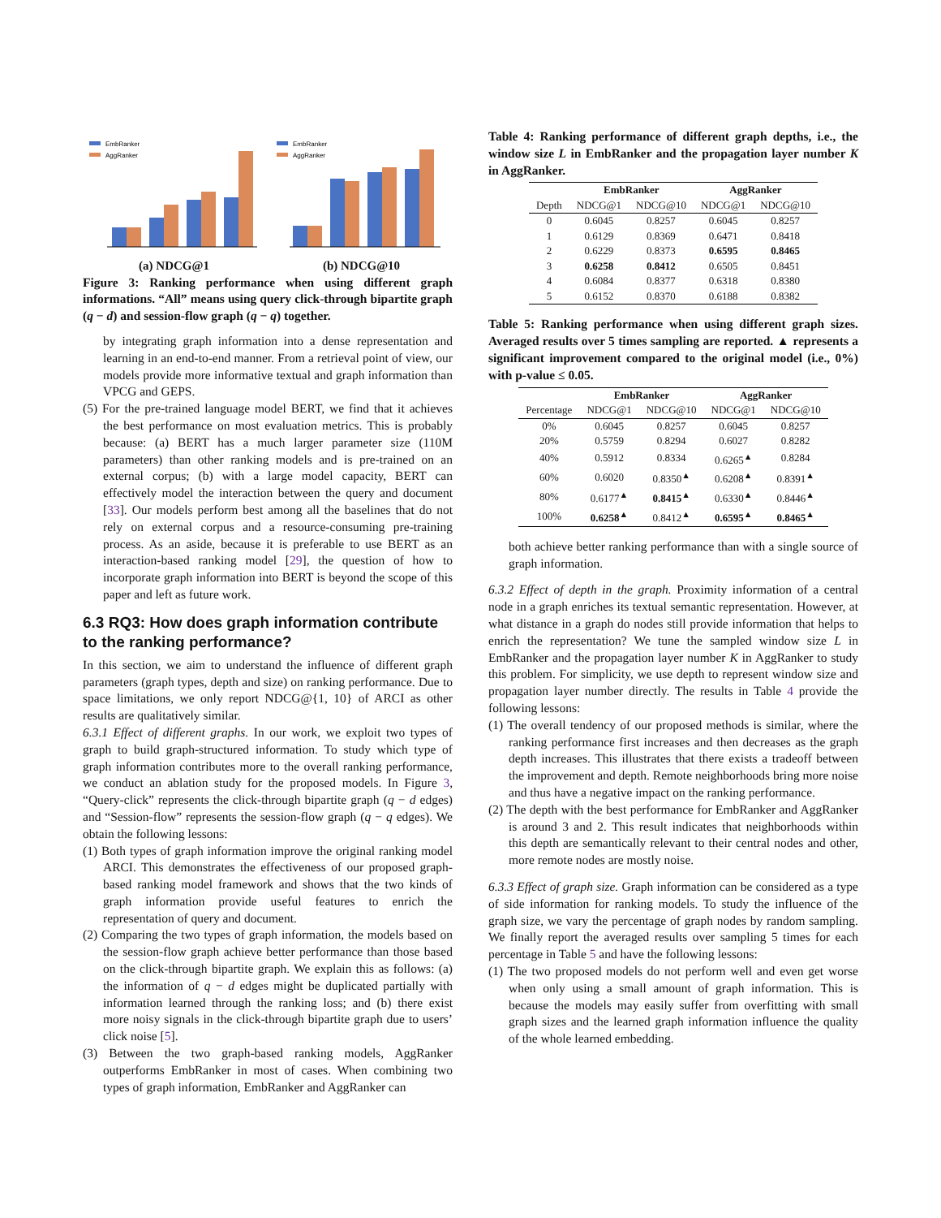EmbRanker
AggRanker
(a) NDCG@1
EmbRanker
AggRanker
(b) NDCG@10
Figure 3: Ranking performance when using different graph informations. “All” means using query click-through bipartite graph (q − d) and session-flow graph (q − q) together.
by integrating graph information into a dense representation and learning in an end-to-end manner. From a retrieval point of view, our models provide more informative textual and graph information than VPCG and GEPS.
(5) For the pre-trained language model BERT, we find that it achieves the best performance on most evaluation metrics. This is probably because: (a) BERT has a much larger parameter size (110M parameters) than other ranking models and is pre-trained on an external corpus; (b) with a large model capacity, BERT can effectively model the interaction between the query and document [33]. Our models perform best among all the baselines that do not rely on external corpus and a resource-consuming pre-training process. As an aside, because it is preferable to use BERT as an interaction-based ranking model [29], the question of how to incorporate graph information into BERT is beyond the scope of this paper and left as future work.
6.3 RQ3: How does graph information contribute to the ranking performance?
In this section, we aim to understand the influence of different graph parameters (graph types, depth and size) on ranking performance. Due to space limitations, we only report NDCG@{1, 10} of ARCI as other results are qualitatively similar.
6.3.1 Effect of different graphs. In our work, we exploit two types of graph to build graph-structured information. To study which type of graph information contributes more to the overall ranking performance, we conduct an ablation study for the proposed models. In Figure 3, “Query-click” represents the click-through bipartite graph (q − d edges) and “Session-flow” represents the session-flow graph (q − q edges). We obtain the following lessons:
(1) Both types of graph information improve the original ranking model ARCI. This demonstrates the effectiveness of our proposed graph-based ranking model framework and shows that the two kinds of graph information provide useful features to enrich the representation of query and document.
(2) Comparing the two types of graph information, the models based on the session-flow graph achieve better performance than those based on the click-through bipartite graph. We explain this as follows: (a) the information of q − d edges might be duplicated partially with information learned through the ranking loss; and (b) there exist more noisy signals in the click-through bipartite graph due to users’ click noise [5].
(3) Between the two graph-based ranking models, AggRanker outperforms EmbRanker in most of cases. When combining two types of graph information, EmbRanker and AggRanker can
Table 4: Ranking performance of different graph depths, i.e., the window size L in EmbRanker and the propagation layer number K in AggRanker.
| | EmbRanker | | AggRanker | |
| --- | --- | --- | --- | --- |
| Depth | NDCG@1 | NDCG@10 | NDCG@1 | NDCG@10 |
| 0 | 0.6045 | 0.8257 | 0.6045 | 0.8257 |
| 1 | 0.6129 | 0.8369 | 0.6471 | 0.8418 |
| 2 | 0.6229 | 0.8373 | 0.6595 | 0.8465 |
| 3 | 0.6258 | 0.8412 | 0.6505 | 0.8451 |
| 4 | 0.6084 | 0.8377 | 0.6318 | 0.8380 |
| 5 | 0.6152 | 0.8370 | 0.6188 | 0.8382 |
Table 5: Ranking performance when using different graph sizes. Averaged results over 5 times sampling are reported. ▲ represents a significant improvement compared to the original model (i.e., 0%) with p-value ≤ 0.05.
| | EmbRanker | | AggRanker | |
| --- | --- | --- | --- | --- |
| Percentage | NDCG@1 | NDCG@10 | NDCG@1 | NDCG@10 |
| 0% | 0.6045 | 0.8257 | 0.6045 | 0.8257 |
| 20% | 0.5759 | 0.8294 | 0.6027 | 0.8282 |
| 40% | 0.5912 | 0.8334 | 0.6265<sup>▲</sup> | 0.8284 |
| 60% | 0.6020 | 0.8350<sup>▲</sup> | 0.6208<sup>▲</sup> | 0.8391<sup>▲</sup> |
| 80% | 0.6177<sup>▲</sup> | 0.8415<sup>▲</sup> | 0.6330<sup>▲</sup> | 0.8446<sup>▲</sup> |
| 100% | 0.6258<sup>▲</sup> | 0.8412<sup>▲</sup> | 0.6595<sup>▲</sup> | 0.8465<sup>▲</sup> |
both achieve better ranking performance than with a single source of graph information.
6.3.2 Effect of depth in the graph. Proximity information of a central node in a graph enriches its textual semantic representation. However, at what distance in a graph do nodes still provide information that helps to enrich the representation? We tune the sampled window size L in EmbRanker and the propagation layer number K in AggRanker to study this problem. For simplicity, we use depth to represent window size and propagation layer number directly. The results in Table 4 provide the following lessons:
(1) The overall tendency of our proposed methods is similar, where the ranking performance first increases and then decreases as the graph depth increases. This illustrates that there exists a tradeoff between the improvement and depth. Remote neighborhoods bring more noise and thus have a negative impact on the ranking performance.
(2) The depth with the best performance for EmbRanker and AggRanker is around 3 and 2. This result indicates that neighborhoods within this depth are semantically relevant to their central nodes and other, more remote nodes are mostly noise.
6.3.3 Effect of graph size. Graph information can be considered as a type of side information for ranking models. To study the influence of the graph size, we vary the percentage of graph nodes by random sampling. We finally report the averaged results over sampling 5 times for each percentage in Table 5 and have the following lessons:
(1) The two proposed models do not perform well and even get worse when only using a small amount of graph information. This is because the models may easily suffer from overfitting with small graph sizes and the learned graph information influence the quality of the whole learned embedding.